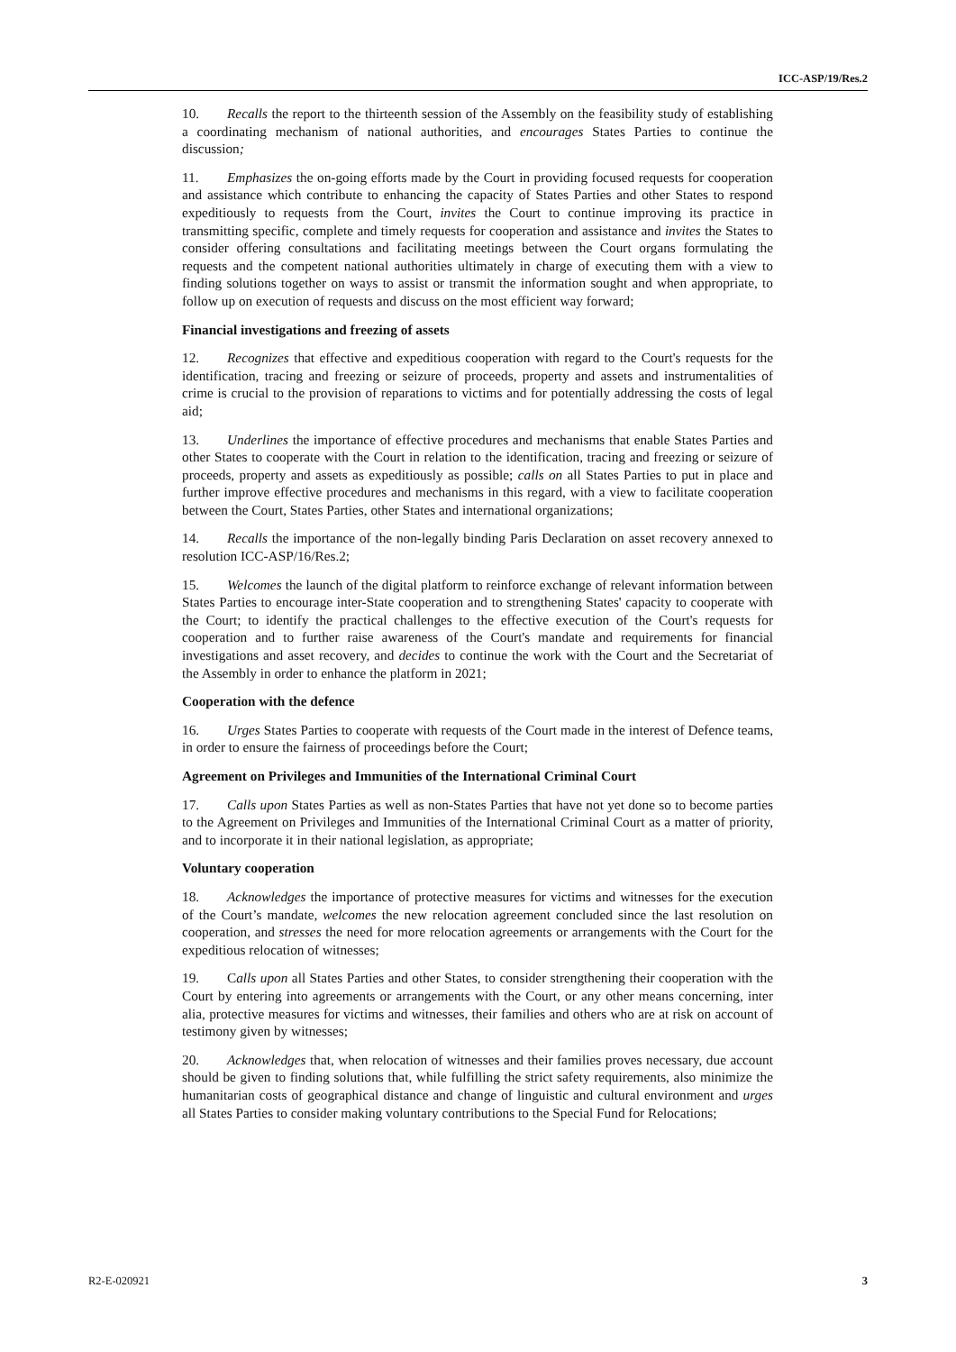ICC-ASP/19/Res.2
10. Recalls the report to the thirteenth session of the Assembly on the feasibility study of establishing a coordinating mechanism of national authorities, and encourages States Parties to continue the discussion;
11. Emphasizes the on-going efforts made by the Court in providing focused requests for cooperation and assistance which contribute to enhancing the capacity of States Parties and other States to respond expeditiously to requests from the Court, invites the Court to continue improving its practice in transmitting specific, complete and timely requests for cooperation and assistance and invites the States to consider offering consultations and facilitating meetings between the Court organs formulating the requests and the competent national authorities ultimately in charge of executing them with a view to finding solutions together on ways to assist or transmit the information sought and when appropriate, to follow up on execution of requests and discuss on the most efficient way forward;
Financial investigations and freezing of assets
12. Recognizes that effective and expeditious cooperation with regard to the Court's requests for the identification, tracing and freezing or seizure of proceeds, property and assets and instrumentalities of crime is crucial to the provision of reparations to victims and for potentially addressing the costs of legal aid;
13. Underlines the importance of effective procedures and mechanisms that enable States Parties and other States to cooperate with the Court in relation to the identification, tracing and freezing or seizure of proceeds, property and assets as expeditiously as possible; calls on all States Parties to put in place and further improve effective procedures and mechanisms in this regard, with a view to facilitate cooperation between the Court, States Parties, other States and international organizations;
14. Recalls the importance of the non-legally binding Paris Declaration on asset recovery annexed to resolution ICC-ASP/16/Res.2;
15. Welcomes the launch of the digital platform to reinforce exchange of relevant information between States Parties to encourage inter-State cooperation and to strengthening States' capacity to cooperate with the Court; to identify the practical challenges to the effective execution of the Court's requests for cooperation and to further raise awareness of the Court's mandate and requirements for financial investigations and asset recovery, and decides to continue the work with the Court and the Secretariat of the Assembly in order to enhance the platform in 2021;
Cooperation with the defence
16. Urges States Parties to cooperate with requests of the Court made in the interest of Defence teams, in order to ensure the fairness of proceedings before the Court;
Agreement on Privileges and Immunities of the International Criminal Court
17. Calls upon States Parties as well as non-States Parties that have not yet done so to become parties to the Agreement on Privileges and Immunities of the International Criminal Court as a matter of priority, and to incorporate it in their national legislation, as appropriate;
Voluntary cooperation
18. Acknowledges the importance of protective measures for victims and witnesses for the execution of the Court’s mandate, welcomes the new relocation agreement concluded since the last resolution on cooperation, and stresses the need for more relocation agreements or arrangements with the Court for the expeditious relocation of witnesses;
19. Calls upon all States Parties and other States, to consider strengthening their cooperation with the Court by entering into agreements or arrangements with the Court, or any other means concerning, inter alia, protective measures for victims and witnesses, their families and others who are at risk on account of testimony given by witnesses;
20. Acknowledges that, when relocation of witnesses and their families proves necessary, due account should be given to finding solutions that, while fulfilling the strict safety requirements, also minimize the humanitarian costs of geographical distance and change of linguistic and cultural environment and urges all States Parties to consider making voluntary contributions to the Special Fund for Relocations;
R2-E-020921 3